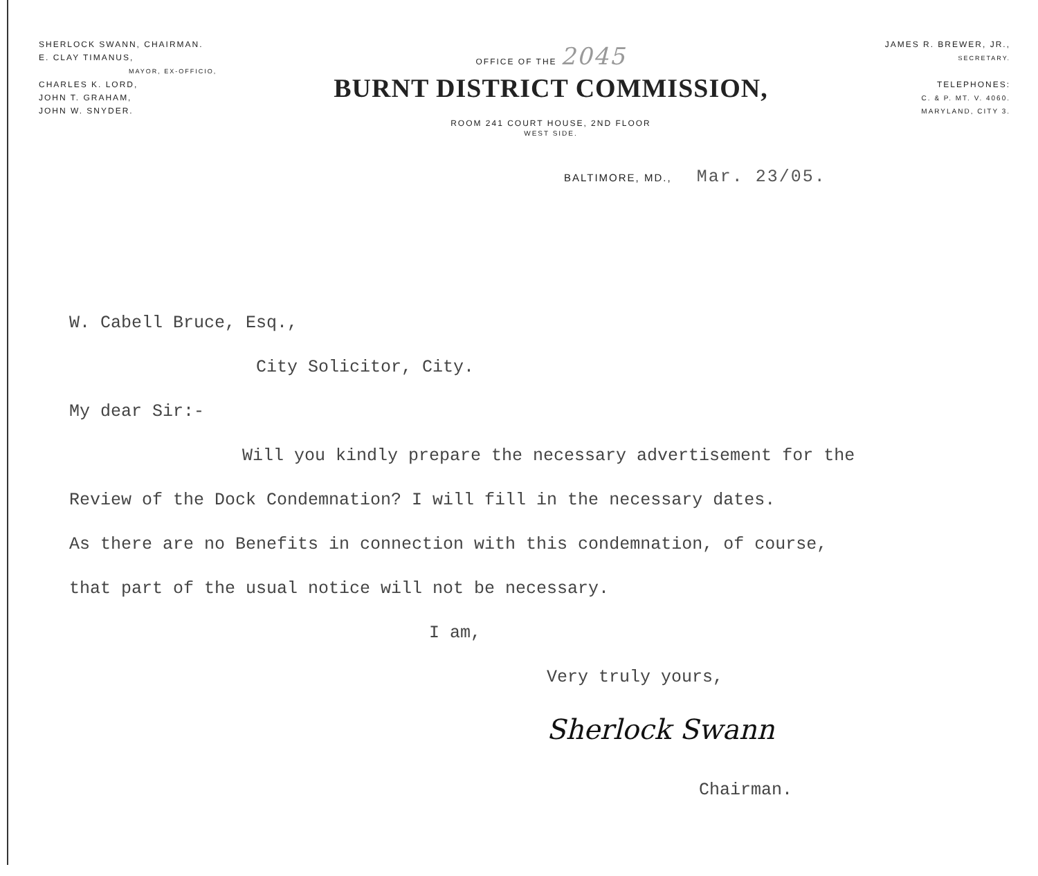SHERLOCK SWANN, CHAIRMAN.
E. CLAY TIMANUS,
MAYOR, EX-OFFICIO,
CHARLES K. LORD,
JOHN T. GRAHAM,
JOHN W. SNYDER.
OFFICE OF THE 2045
BURNT DISTRICT COMMISSION,
ROOM 241 COURT HOUSE, 2ND FLOOR
WEST SIDE.
JAMES R. BREWER, JR.,
SECRETARY.
TELEPHONES:
C. & P. MT. V. 4060.
MARYLAND, CITY 3.
BALTIMORE, MD., Mar. 23/05.
W. Cabell Bruce, Esq.,
City Solicitor, City.
My dear Sir:-
Will you kindly prepare the necessary advertisement for the
Review of the Dock Condemnation? I will fill in the necessary dates.
As there are no Benefits in connection with this condemnation, of course,
that part of the usual notice will not be necessary.
I am,
Very truly yours,
Sherlock Swann
Chairman.